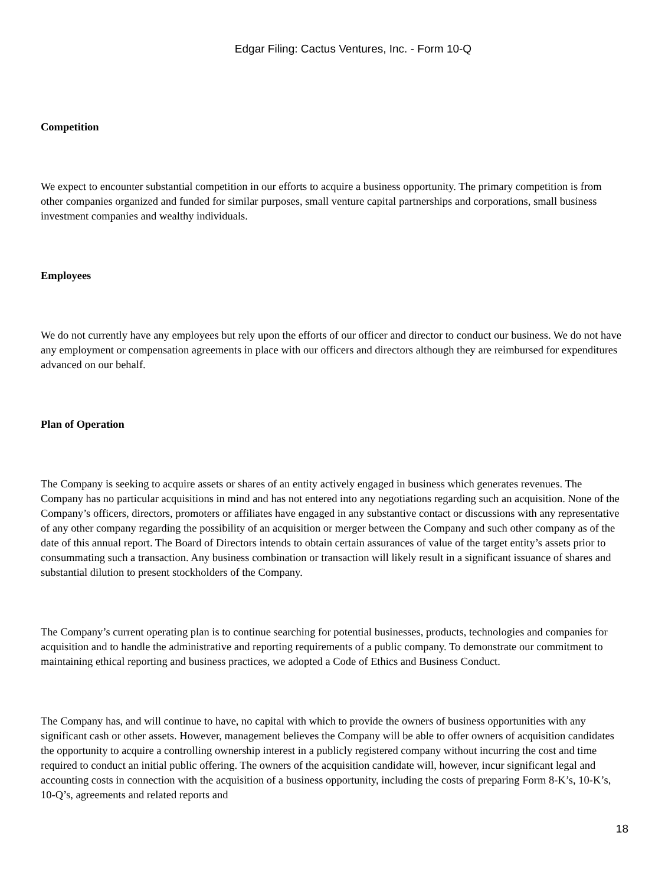Edgar Filing: Cactus Ventures, Inc. - Form 10-Q
Competition
We expect to encounter substantial competition in our efforts to acquire a business opportunity. The primary competition is from other companies organized and funded for similar purposes, small venture capital partnerships and corporations, small business investment companies and wealthy individuals.
Employees
We do not currently have any employees but rely upon the efforts of our officer and director to conduct our business. We do not have any employment or compensation agreements in place with our officers and directors although they are reimbursed for expenditures advanced on our behalf.
Plan of Operation
The Company is seeking to acquire assets or shares of an entity actively engaged in business which generates revenues. The Company has no particular acquisitions in mind and has not entered into any negotiations regarding such an acquisition. None of the Company’s officers, directors, promoters or affiliates have engaged in any substantive contact or discussions with any representative of any other company regarding the possibility of an acquisition or merger between the Company and such other company as of the date of this annual report. The Board of Directors intends to obtain certain assurances of value of the target entity’s assets prior to consummating such a transaction. Any business combination or transaction will likely result in a significant issuance of shares and substantial dilution to present stockholders of the Company.
The Company’s current operating plan is to continue searching for potential businesses, products, technologies and companies for acquisition and to handle the administrative and reporting requirements of a public company. To demonstrate our commitment to maintaining ethical reporting and business practices, we adopted a Code of Ethics and Business Conduct.
The Company has, and will continue to have, no capital with which to provide the owners of business opportunities with any significant cash or other assets. However, management believes the Company will be able to offer owners of acquisition candidates the opportunity to acquire a controlling ownership interest in a publicly registered company without incurring the cost and time required to conduct an initial public offering. The owners of the acquisition candidate will, however, incur significant legal and accounting costs in connection with the acquisition of a business opportunity, including the costs of preparing Form 8-K’s, 10-K’s, 10-Q’s, agreements and related reports and
18